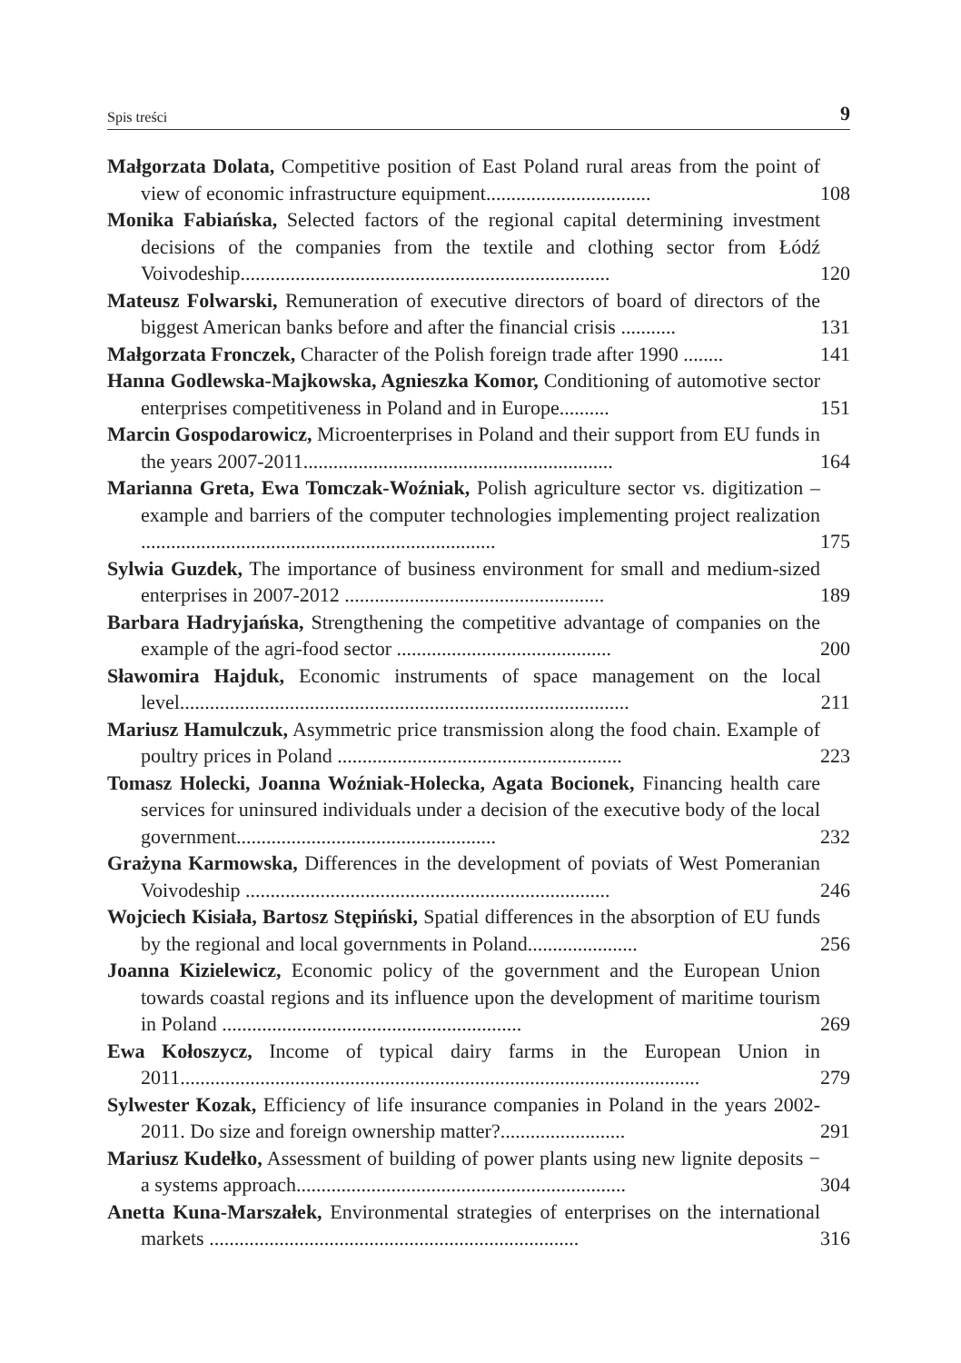Spis treści 9
Małgorzata Dolata, Competitive position of East Poland rural areas from the point of view of economic infrastructure equipment.................................
108
Monika Fabiańska, Selected factors of the regional capital determining investment decisions of the companies from the textile and clothing sector from Łódź Voivodeship..........................................................................
120
Mateusz Folwarski, Remuneration of executive directors of board of directors of the biggest American banks before and after the financial crisis ...........
131
Małgorzata Fronczek, Character of the Polish foreign trade after 1990 ........
141
Hanna Godlewska-Majkowska, Agnieszka Komor, Conditioning of automotive sector enterprises competitiveness in Poland and in Europe..........
151
Marcin Gospodarowicz, Microenterprises in Poland and their support from EU funds in the years 2007-2011..............................................................
164
Marianna Greta, Ewa Tomczak-Woźniak, Polish agriculture sector vs. digitization – example and barriers of the computer technologies implementing project realization .......................................................................
175
Sylwia Guzdek, The importance of business environment for small and medium-sized enterprises in 2007-2012 ....................................................
189
Barbara Hadryjańska, Strengthening the competitive advantage of companies on the example of the agri-food sector ...........................................
200
Sławomira Hajduk, Economic instruments of space management on the local level..........................................................................................
211
Mariusz Hamulczuk, Asymmetric price transmission along the food chain. Example of poultry prices in Poland .........................................................
223
Tomasz Holecki, Joanna Woźniak-Holecka, Agata Bocionek, Financing health care services for uninsured individuals under a decision of the executive body of the local government....................................................
232
Grażyna Karmowska, Differences in the development of poviats of West Pomeranian Voivodeship .........................................................................
246
Wojciech Kisiała, Bartosz Stępiński, Spatial differences in the absorption of EU funds by the regional and local governments in Poland......................
256
Joanna Kizielewicz, Economic policy of the government and the European Union towards coastal regions and its influence upon the development of maritime tourism in Poland ............................................................
269
Ewa Kołoszycz, Income of typical dairy farms in the European Union in 2011........................................................................................................
279
Sylwester Kozak, Efficiency of life insurance companies in Poland in the years 2002-2011. Do size and foreign ownership matter?.........................
291
Mariusz Kudełko, Assessment of building of power plants using new lignite deposits − a systems approach..................................................................
304
Anetta Kuna-Marszałek, Environmental strategies of enterprises on the international markets ..........................................................................
316